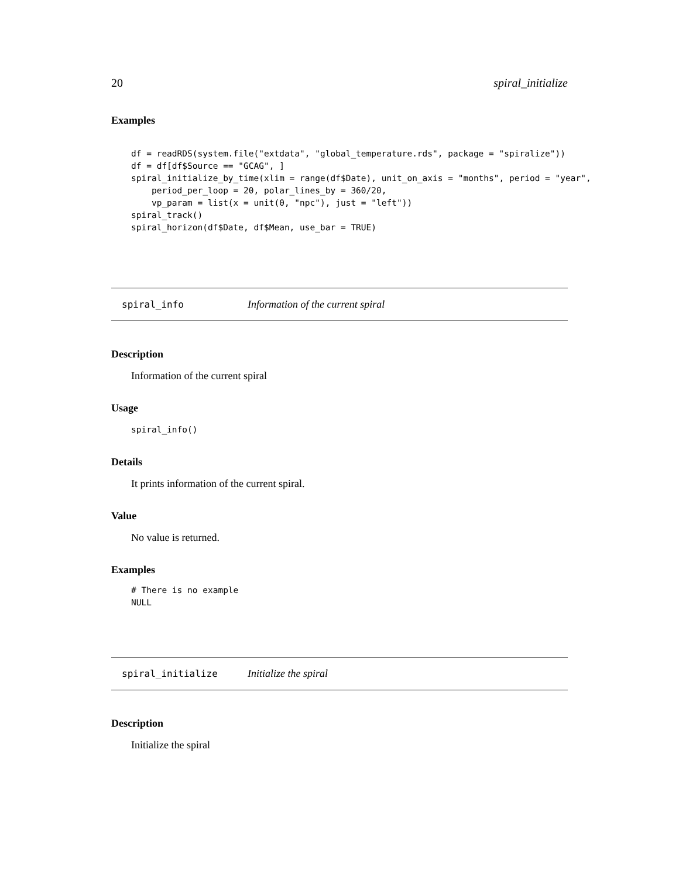20 spiral_initialize
Examples
df = readRDS(system.file("extdata", "global_temperature.rds", package = "spiralize"))
df = df[df$Source == "GCAG", ]
spiral_initialize_by_time(xlim = range(df$Date), unit_on_axis = "months", period = "year",
    period_per_loop = 20, polar_lines_by = 360/20,
    vp_param = list(x = unit(0, "npc"), just = "left"))
spiral_track()
spiral_horizon(df$Date, df$Mean, use_bar = TRUE)
spiral_info Information of the current spiral
Description
Information of the current spiral
Usage
spiral_info()
Details
It prints information of the current spiral.
Value
No value is returned.
Examples
# There is no example
NULL
spiral_initialize Initialize the spiral
Description
Initialize the spiral